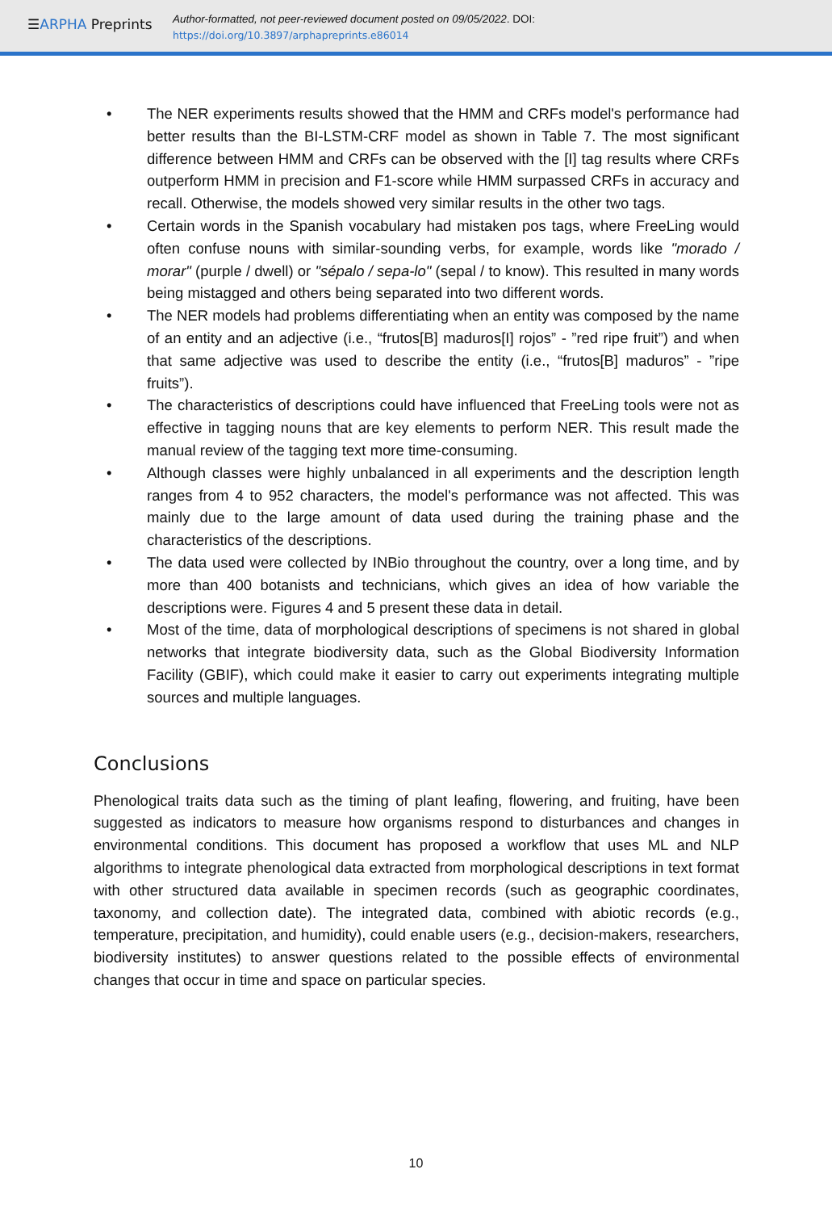☰ARPHA Preprints
Author-formatted, not peer-reviewed document posted on 09/05/2022. DOI:
https://doi.org/10.3897/arphapreprints.e86014
• The NER experiments results showed that the HMM and CRFs model's performance had better results than the BI-LSTM-CRF model as shown in Table 7. The most significant difference between HMM and CRFs can be observed with the [I] tag results where CRFs outperform HMM in precision and F1-score while HMM surpassed CRFs in accuracy and recall. Otherwise, the models showed very similar results in the other two tags.
• Certain words in the Spanish vocabulary had mistaken pos tags, where FreeLing would often confuse nouns with similar-sounding verbs, for example, words like "morado / morar" (purple / dwell) or "sépalo / sepa-lo" (sepal / to know). This resulted in many words being mistagged and others being separated into two different words.
• The NER models had problems differentiating when an entity was composed by the name of an entity and an adjective (i.e., “frutos[B] maduros[I] rojos” - ”red ripe fruit”) and when that same adjective was used to describe the entity (i.e., “frutos[B] maduros” - ”ripe fruits”).
• The characteristics of descriptions could have influenced that FreeLing tools were not as effective in tagging nouns that are key elements to perform NER. This result made the manual review of the tagging text more time-consuming.
• Although classes were highly unbalanced in all experiments and the description length ranges from 4 to 952 characters, the model's performance was not affected. This was mainly due to the large amount of data used during the training phase and the characteristics of the descriptions.
• The data used were collected by INBio throughout the country, over a long time, and by more than 400 botanists and technicians, which gives an idea of how variable the descriptions were. Figures 4 and 5 present these data in detail.
• Most of the time, data of morphological descriptions of specimens is not shared in global networks that integrate biodiversity data, such as the Global Biodiversity Information Facility (GBIF), which could make it easier to carry out experiments integrating multiple sources and multiple languages.
Conclusions
Phenological traits data such as the timing of plant leafing, flowering, and fruiting, have been suggested as indicators to measure how organisms respond to disturbances and changes in environmental conditions. This document has proposed a workflow that uses ML and NLP algorithms to integrate phenological data extracted from morphological descriptions in text format with other structured data available in specimen records (such as geographic coordinates, taxonomy, and collection date). The integrated data, combined with abiotic records (e.g., temperature, precipitation, and humidity), could enable users (e.g., decision-makers, researchers, biodiversity institutes) to answer questions related to the possible effects of environmental changes that occur in time and space on particular species.
10